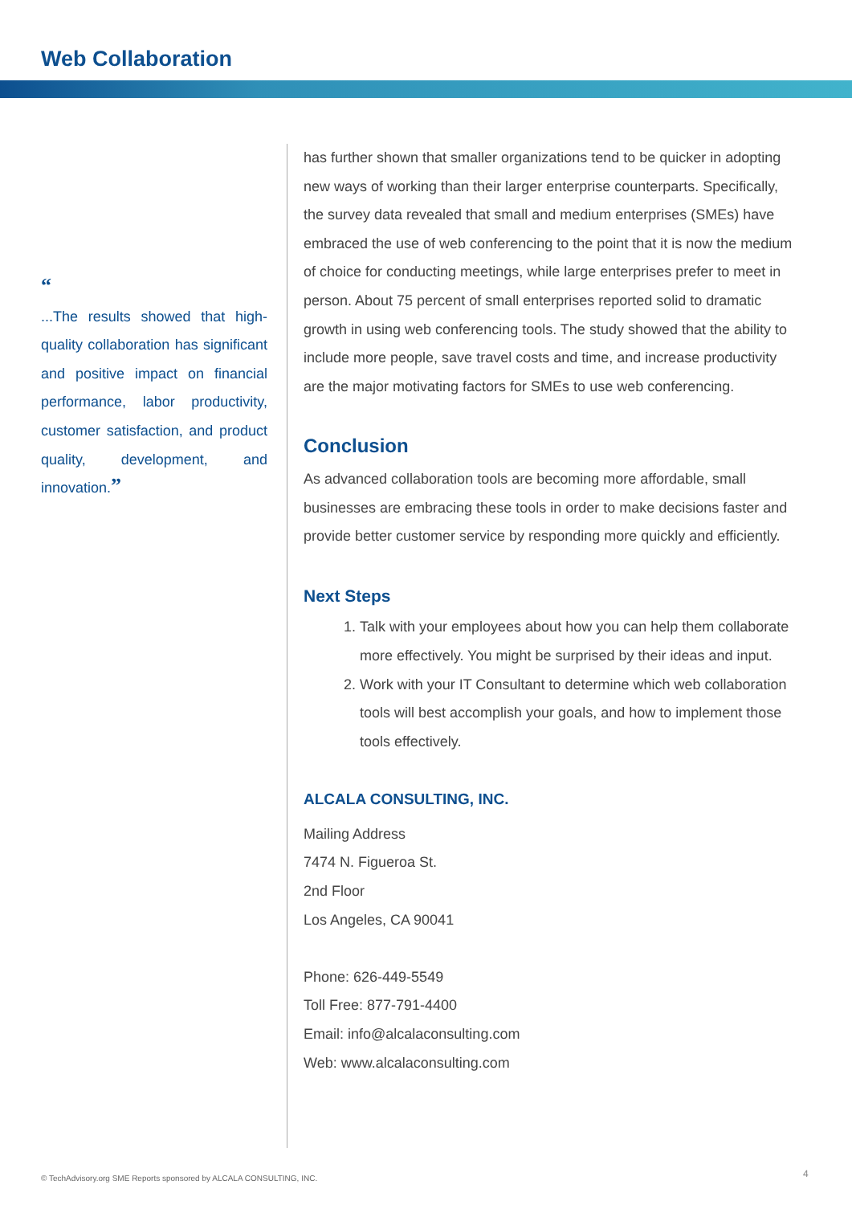Web Collaboration
“
...The results showed that high-quality collaboration has significant and positive impact on financial performance, labor productivity, customer satisfaction, and product quality, development, and innovation.”
has further shown that smaller organizations tend to be quicker in adopting new ways of working than their larger enterprise counterparts. Specifically, the survey data revealed that small and medium enterprises (SMEs) have embraced the use of web conferencing to the point that it is now the medium of choice for conducting meetings, while large enterprises prefer to meet in person. About 75 percent of small enterprises reported solid to dramatic growth in using web conferencing tools. The study showed that the ability to include more people, save travel costs and time, and increase productivity are the major motivating factors for SMEs to use web conferencing.
Conclusion
As advanced collaboration tools are becoming more affordable, small businesses are embracing these tools in order to make decisions faster and provide better customer service by responding more quickly and efficiently.
Next Steps
1. Talk with your employees about how you can help them collaborate more effectively. You might be surprised by their ideas and input.
2. Work with your IT Consultant to determine which web collaboration tools will best accomplish your goals, and how to implement those tools effectively.
ALCALA CONSULTING, INC.
Mailing Address
7474 N. Figueroa St.
2nd Floor
Los Angeles, CA 90041
Phone: 626-449-5549
Toll Free: 877-791-4400
Email: info@alcalaconsulting.com
Web: www.alcalaconsulting.com
© TechAdvisory.org SME Reports sponsored by ALCALA CONSULTING, INC.
4